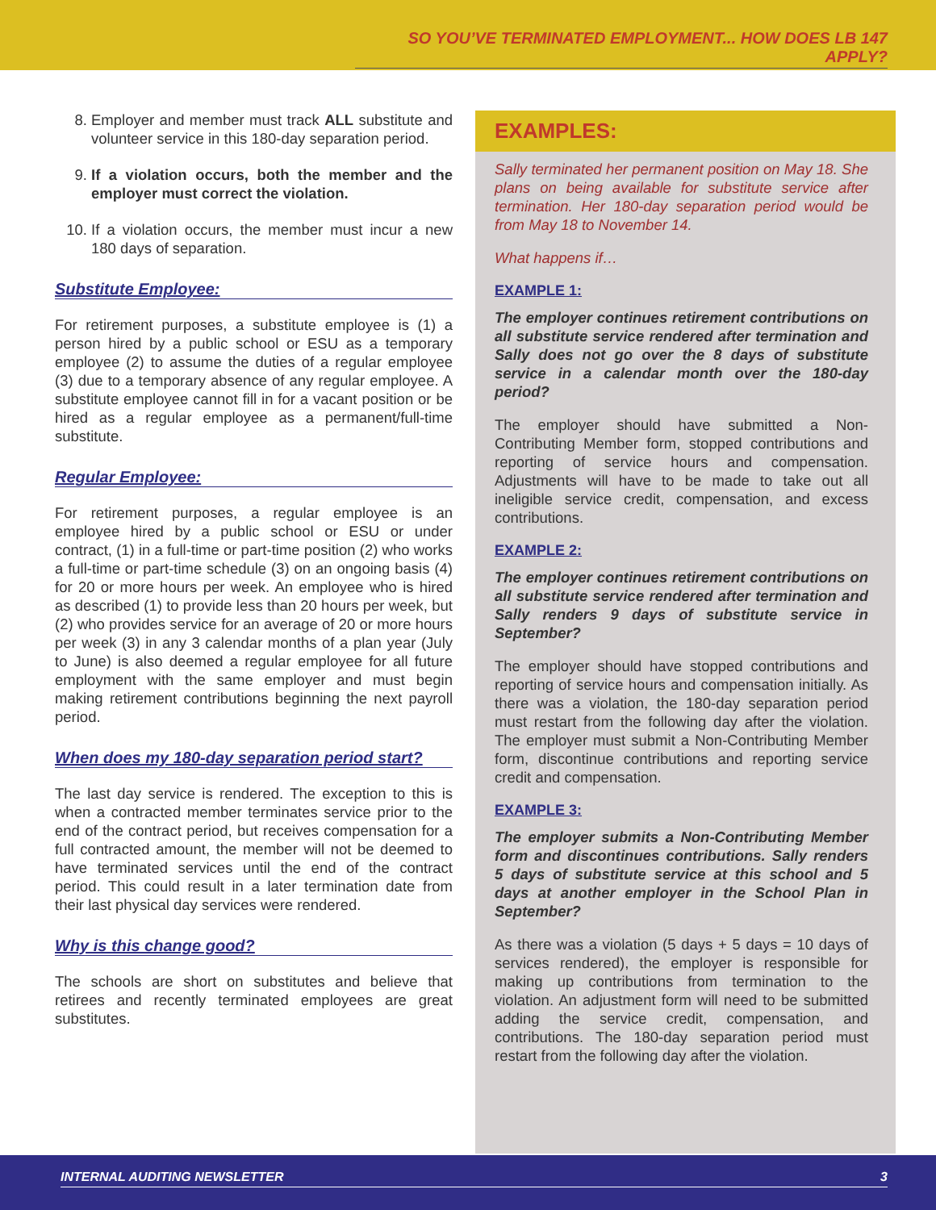SO YOU’VE TERMINATED EMPLOYMENT... HOW DOES LB 147 APPLY?
8. Employer and member must track ALL substitute and volunteer service in this 180-day separation period.
9. If a violation occurs, both the member and the employer must correct the violation.
10. If a violation occurs, the member must incur a new 180 days of separation.
Substitute Employee:
For retirement purposes, a substitute employee is (1) a person hired by a public school or ESU as a temporary employee (2) to assume the duties of a regular employee (3) due to a temporary absence of any regular employee. A substitute employee cannot fill in for a vacant position or be hired as a regular employee as a permanent/full-time substitute.
Regular Employee:
For retirement purposes, a regular employee is an employee hired by a public school or ESU or under contract, (1) in a full-time or part-time position (2) who works a full-time or part-time schedule (3) on an ongoing basis (4) for 20 or more hours per week. An employee who is hired as described (1) to provide less than 20 hours per week, but (2) who provides service for an average of 20 or more hours per week (3) in any 3 calendar months of a plan year (July to June) is also deemed a regular employee for all future employment with the same employer and must begin making retirement contributions beginning the next payroll period.
When does my 180-day separation period start?
The last day service is rendered. The exception to this is when a contracted member terminates service prior to the end of the contract period, but receives compensation for a full contracted amount, the member will not be deemed to have terminated services until the end of the contract period. This could result in a later termination date from their last physical day services were rendered.
Why is this change good?
The schools are short on substitutes and believe that retirees and recently terminated employees are great substitutes.
EXAMPLES:
Sally terminated her permanent position on May 18. She plans on being available for substitute service after termination. Her 180-day separation period would be from May 18 to November 14.
What happens if…
EXAMPLE 1:
The employer continues retirement contributions on all substitute service rendered after termination and Sally does not go over the 8 days of substitute service in a calendar month over the 180-day period?
The employer should have submitted a Non-Contributing Member form, stopped contributions and reporting of service hours and compensation. Adjustments will have to be made to take out all ineligible service credit, compensation, and excess contributions.
EXAMPLE 2:
The employer continues retirement contributions on all substitute service rendered after termination and Sally renders 9 days of substitute service in September?
The employer should have stopped contributions and reporting of service hours and compensation initially. As there was a violation, the 180-day separation period must restart from the following day after the violation. The employer must submit a Non-Contributing Member form, discontinue contributions and reporting service credit and compensation.
EXAMPLE 3:
The employer submits a Non-Contributing Member form and discontinues contributions. Sally renders 5 days of substitute service at this school and 5 days at another employer in the School Plan in September?
As there was a violation (5 days + 5 days = 10 days of services rendered), the employer is responsible for making up contributions from termination to the violation. An adjustment form will need to be submitted adding the service credit, compensation, and contributions. The 180-day separation period must restart from the following day after the violation.
INTERNAL AUDITING NEWSLETTER 3